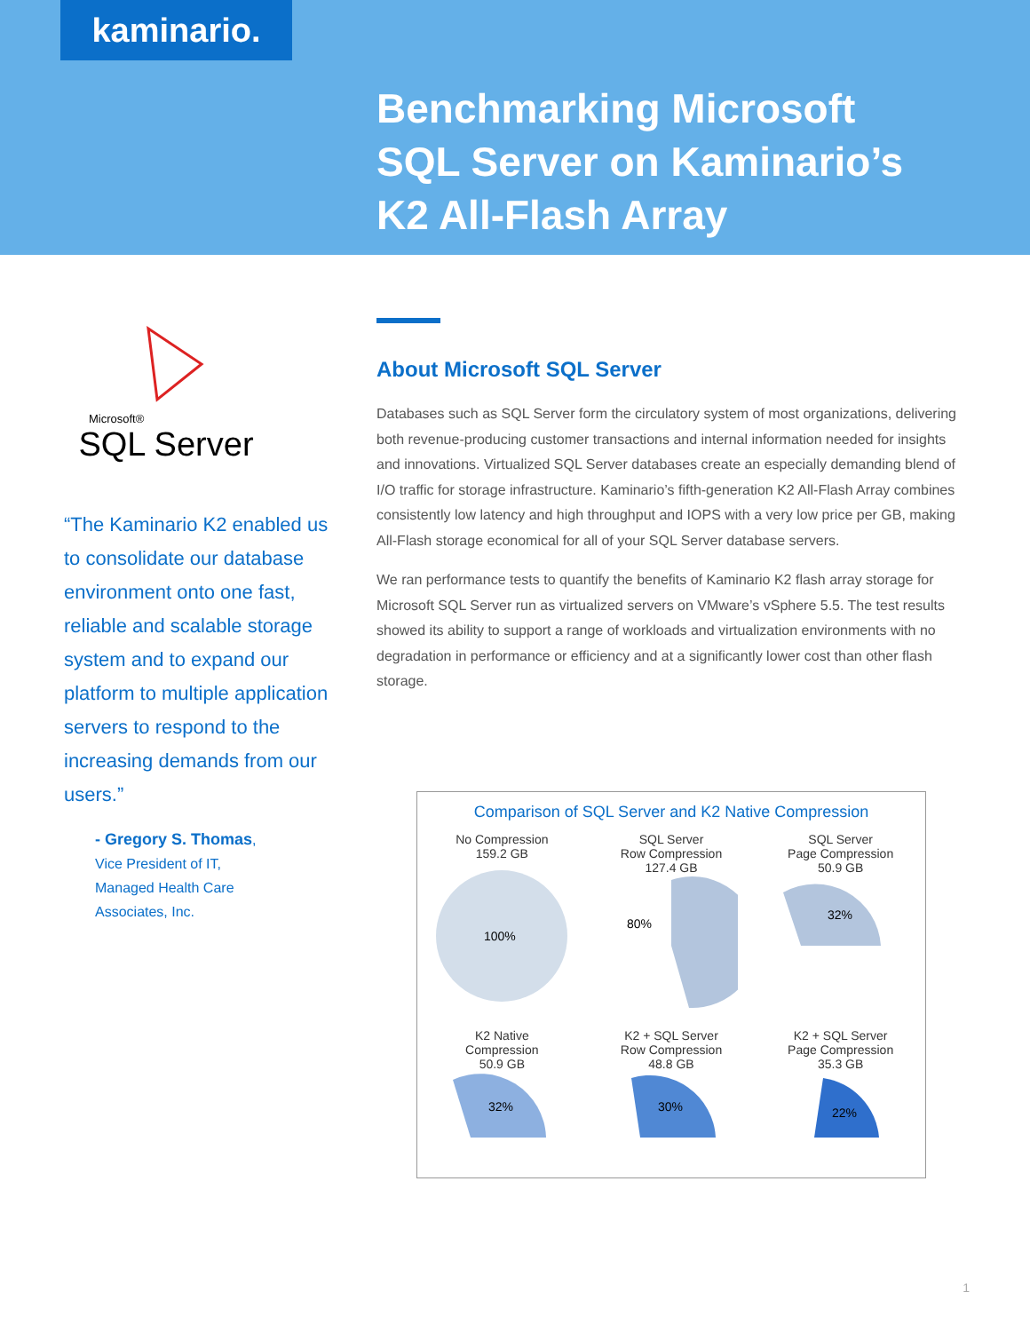kaminario.
Benchmarking Microsoft
SQL Server on Kaminario’s
K2 All-Flash Array
Microsoft®
SQL Server
“The Kaminario K2 enabled us to consolidate our database environment onto one fast, reliable and scalable storage system and to expand our platform to multiple application servers to respond to the increasing demands from our users.”
- Gregory S. Thomas,
Vice President of IT,
Managed Health Care
Associates, Inc.
About Microsoft SQL Server
Databases such as SQL Server form the circulatory system of most organizations, delivering both revenue-producing customer transactions and internal information needed for insights and innovations. Virtualized SQL Server databases create an especially demanding blend of I/O traffic for storage infrastructure. Kaminario’s fifth-generation K2 All-Flash Array combines consistently low latency and high throughput and IOPS with a very low price per GB, making All-Flash storage economical for all of your SQL Server database servers.
We ran performance tests to quantify the benefits of Kaminario K2 flash array storage for Microsoft SQL Server run as virtualized servers on VMware’s vSphere 5.5. The test results showed its ability to support a range of workloads and virtualization environments with no degradation in performance or efficiency and at a significantly lower cost than other flash storage.
Comparison of SQL Server and K2 Native Compression
No Compression
159.2 GB
100%
SQL Server
Row Compression
127.4 GB
80%
SQL Server
Page Compression
50.9 GB
32%
K2 Native
Compression
50.9 GB
32%
K2 + SQL Server
Row Compression
48.8 GB
30%
K2 + SQL Server
Page Compression
35.3 GB
22%
1